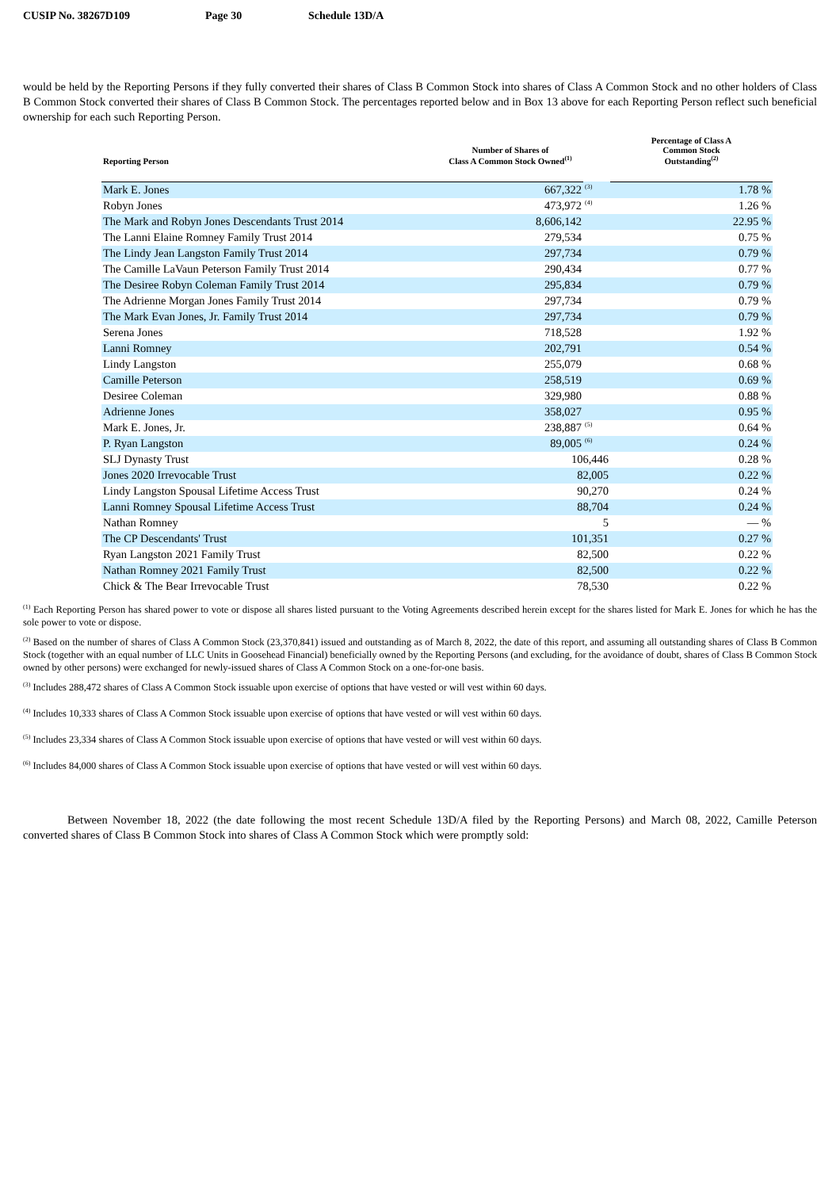CUSIP No. 38267D109 Page 30 Schedule 13D/A
would be held by the Reporting Persons if they fully converted their shares of Class B Common Stock into shares of Class A Common Stock and no other holders of Class B Common Stock converted their shares of Class B Common Stock. The percentages reported below and in Box 13 above for each Reporting Person reflect such beneficial ownership for each such Reporting Person.
| Reporting Person | Number of Shares of Class A Common Stock Owned<sup>(1)</sup> | | Percentage of Class A Common Stock Outstanding<sup>(2)</sup> |
| --- | --- | --- | --- |
| Mark E. Jones | 667,322 | <sup>(3)</sup> | 1.78 % |
| Robyn Jones | 473,972 | <sup>(4)</sup> | 1.26 % |
| The Mark and Robyn Jones Descendants Trust 2014 | 8,606,142 | | 22.95 % |
| The Lanni Elaine Romney Family Trust 2014 | 279,534 | | 0.75 % |
| The Lindy Jean Langston Family Trust 2014 | 297,734 | | 0.79 % |
| The Camille LaVaun Peterson Family Trust 2014 | 290,434 | | 0.77 % |
| The Desiree Robyn Coleman Family Trust 2014 | 295,834 | | 0.79 % |
| The Adrienne Morgan Jones Family Trust 2014 | 297,734 | | 0.79 % |
| The Mark Evan Jones, Jr. Family Trust 2014 | 297,734 | | 0.79 % |
| Serena Jones | 718,528 | | 1.92 % |
| Lanni Romney | 202,791 | | 0.54 % |
| Lindy Langston | 255,079 | | 0.68 % |
| Camille Peterson | 258,519 | | 0.69 % |
| Desiree Coleman | 329,980 | | 0.88 % |
| Adrienne Jones | 358,027 | | 0.95 % |
| Mark E. Jones, Jr. | 238,887 | <sup>(5)</sup> | 0.64 % |
| P. Ryan Langston | 89,005 | <sup>(6)</sup> | 0.24 % |
| SLJ Dynasty Trust | 106,446 | | 0.28 % |
| Jones 2020 Irrevocable Trust | 82,005 | | 0.22 % |
| Lindy Langston Spousal Lifetime Access Trust | 90,270 | | 0.24 % |
| Lanni Romney Spousal Lifetime Access Trust | 88,704 | | 0.24 % |
| Nathan Romney | 5 | | — % |
| The CP Descendants' Trust | 101,351 | | 0.27 % |
| Ryan Langston 2021 Family Trust | 82,500 | | 0.22 % |
| Nathan Romney 2021 Family Trust | 82,500 | | 0.22 % |
| Chick & The Bear Irrevocable Trust | 78,530 | | 0.22 % |
<sup>(1)</sup> Each Reporting Person has shared power to vote or dispose all shares listed pursuant to the Voting Agreements described herein except for the shares listed for Mark E. Jones for which he has the sole power to vote or dispose.
<sup>(2)</sup> Based on the number of shares of Class A Common Stock (23,370,841) issued and outstanding as of March 8, 2022, the date of this report, and assuming all outstanding shares of Class B Common Stock (together with an equal number of LLC Units in Goosehead Financial) beneficially owned by the Reporting Persons (and excluding, for the avoidance of doubt, shares of Class B Common Stock owned by other persons) were exchanged for newly-issued shares of Class A Common Stock on a one-for-one basis.
<sup>(3)</sup> Includes 288,472 shares of Class A Common Stock issuable upon exercise of options that have vested or will vest within 60 days.
<sup>(4)</sup> Includes 10,333 shares of Class A Common Stock issuable upon exercise of options that have vested or will vest within 60 days.
<sup>(5)</sup> Includes 23,334 shares of Class A Common Stock issuable upon exercise of options that have vested or will vest within 60 days.
<sup>(6)</sup> Includes 84,000 shares of Class A Common Stock issuable upon exercise of options that have vested or will vest within 60 days.
Between November 18, 2022 (the date following the most recent Schedule 13D/A filed by the Reporting Persons) and March 08, 2022, Camille Peterson converted shares of Class B Common Stock into shares of Class A Common Stock which were promptly sold: